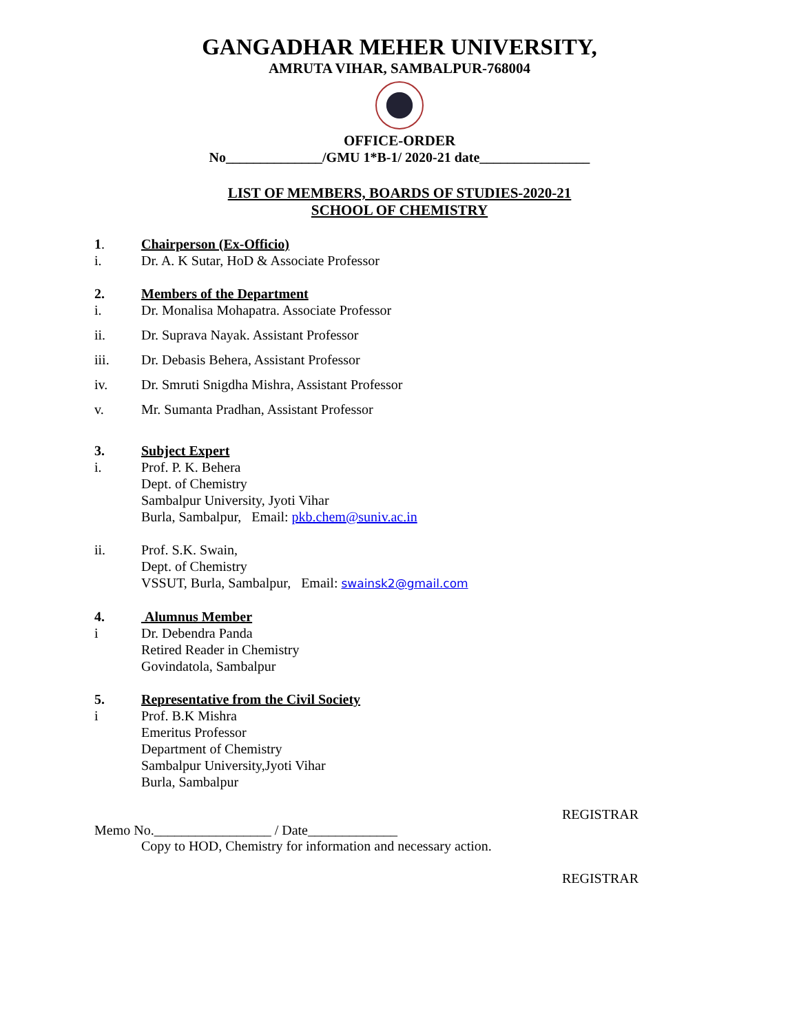GANGADHAR MEHER UNIVERSITY,
AMRUTA VIHAR, SAMBALPUR-768004
OFFICE-ORDER
No______________/GMU 1*B-1/ 2020-21 date________________
LIST OF MEMBERS, BOARDS OF STUDIES-2020-21
SCHOOL OF CHEMISTRY
1. Chairperson (Ex-Officio)
i. Dr. A. K Sutar, HoD & Associate Professor
2. Members of the Department
i. Dr. Monalisa Mohapatra. Associate Professor
ii. Dr. Suprava Nayak. Assistant Professor
iii. Dr. Debasis Behera, Assistant Professor
iv. Dr. Smruti Snigdha Mishra, Assistant Professor
v. Mr. Sumanta Pradhan, Assistant Professor
3. Subject Expert
i. Prof. P. K. Behera
Dept. of Chemistry
Sambalpur University, Jyoti Vihar
Burla, Sambalpur, Email: pkb.chem@suniv.ac.in
ii. Prof. S.K. Swain,
Dept. of Chemistry
VSSUT, Burla, Sambalpur, Email: swainsk2@gmail.com
4. Alumnus Member
i Dr. Debendra Panda
Retired Reader in Chemistry
Govindatola, Sambalpur
5. Representative from the Civil Society
i Prof. B.K Mishra
Emeritus Professor
Department of Chemistry
Sambalpur University,Jyoti Vihar
Burla, Sambalpur
REGISTRAR
Memo No._________________ / Date_____________
Copy to HOD, Chemistry for information and necessary action.
REGISTRAR